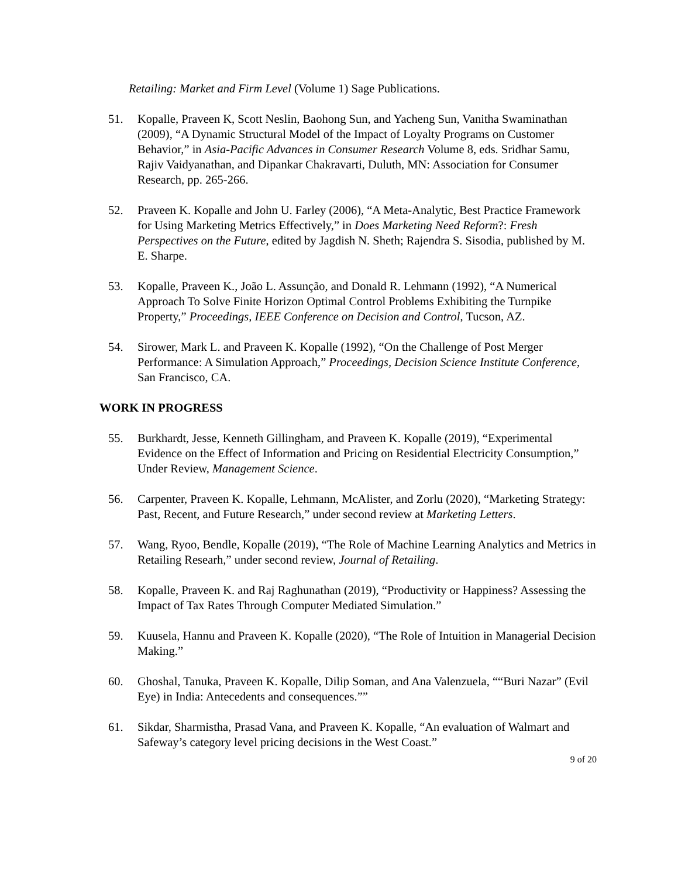Retailing: Market and Firm Level (Volume 1) Sage Publications.
51. Kopalle, Praveen K, Scott Neslin, Baohong Sun, and Yacheng Sun, Vanitha Swaminathan (2009), “A Dynamic Structural Model of the Impact of Loyalty Programs on Customer Behavior,” in Asia-Pacific Advances in Consumer Research Volume 8, eds. Sridhar Samu, Rajiv Vaidyanathan, and Dipankar Chakravarti, Duluth, MN: Association for Consumer Research, pp. 265-266.
52. Praveen K. Kopalle and John U. Farley (2006), “A Meta-Analytic, Best Practice Framework for Using Marketing Metrics Effectively,” in Does Marketing Need Reform?: Fresh Perspectives on the Future, edited by Jagdish N. Sheth; Rajendra S. Sisodia, published by M. E. Sharpe.
53. Kopalle, Praveen K., João L. Assunção, and Donald R. Lehmann (1992), “A Numerical Approach To Solve Finite Horizon Optimal Control Problems Exhibiting the Turnpike Property,” Proceedings, IEEE Conference on Decision and Control, Tucson, AZ.
54. Sirower, Mark L. and Praveen K. Kopalle (1992), “On the Challenge of Post Merger Performance: A Simulation Approach,” Proceedings, Decision Science Institute Conference, San Francisco, CA.
WORK IN PROGRESS
55. Burkhardt, Jesse, Kenneth Gillingham, and Praveen K. Kopalle (2019), “Experimental Evidence on the Effect of Information and Pricing on Residential Electricity Consumption,” Under Review, Management Science.
56. Carpenter, Praveen K. Kopalle, Lehmann, McAlister, and Zorlu (2020), “Marketing Strategy: Past, Recent, and Future Research,” under second review at Marketing Letters.
57. Wang, Ryoo, Bendle, Kopalle (2019), “The Role of Machine Learning Analytics and Metrics in Retailing Researh,” under second review, Journal of Retailing.
58. Kopalle, Praveen K. and Raj Raghunathan (2019), “Productivity or Happiness? Assessing the Impact of Tax Rates Through Computer Mediated Simulation.”
59. Kuusela, Hannu and Praveen K. Kopalle (2020), “The Role of Intuition in Managerial Decision Making.”
60. Ghoshal, Tanuka, Praveen K. Kopalle, Dilip Soman, and Ana Valenzuela, ““Buri Nazar” (Evil Eye) in India: Antecedents and consequences.””
61. Sikdar, Sharmistha, Prasad Vana, and Praveen K. Kopalle, “An evaluation of Walmart and Safeway’s category level pricing decisions in the West Coast.”
9 of 20